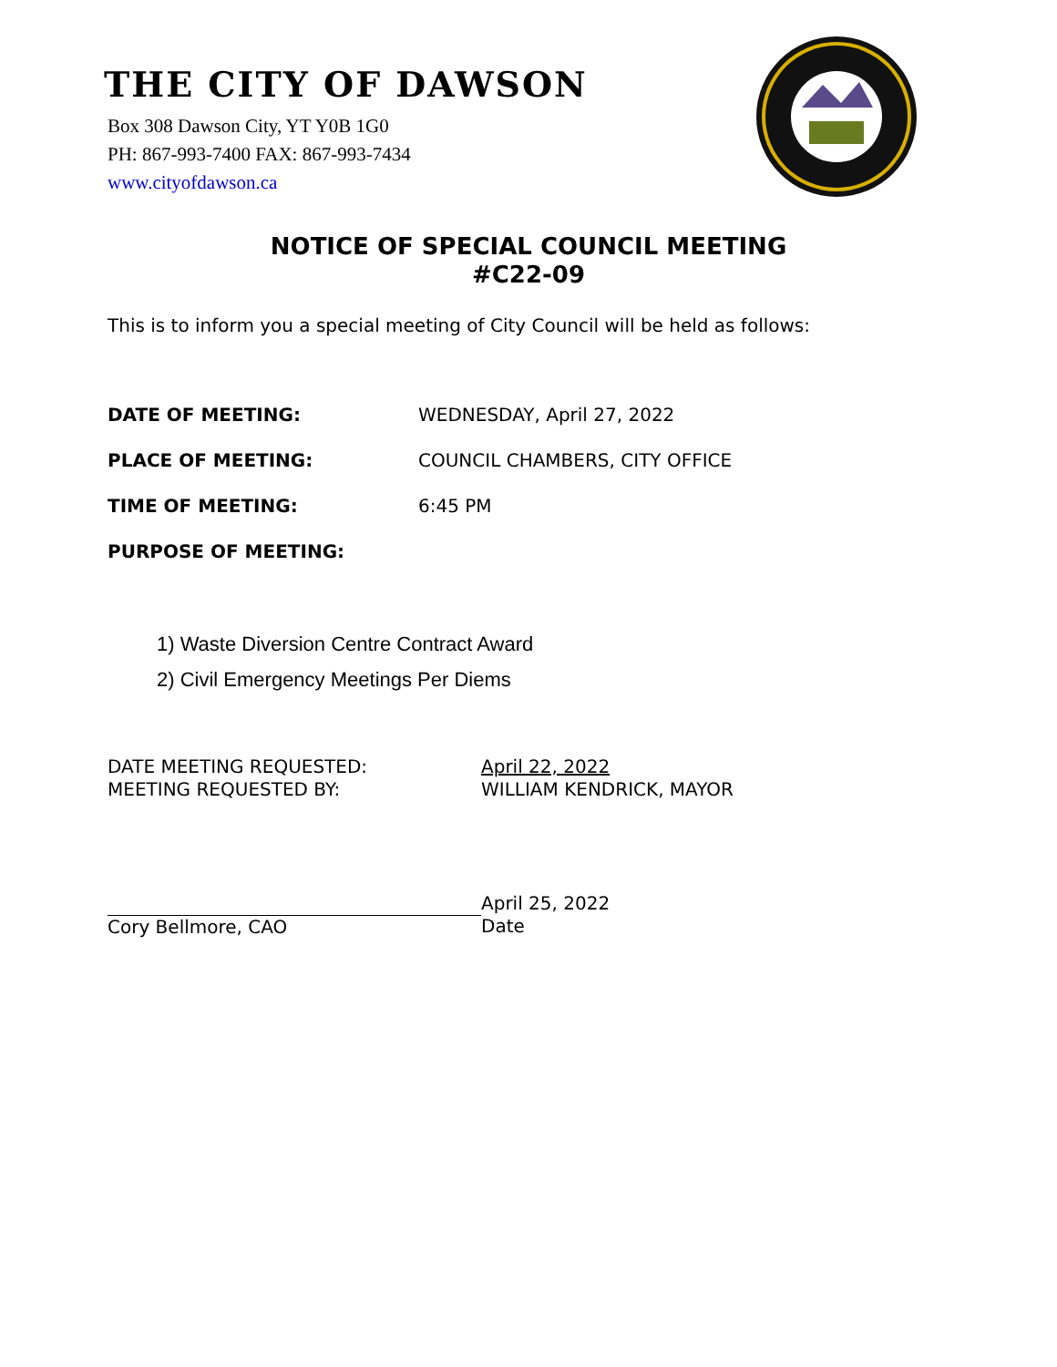THE CITY OF DAWSON
Box 308 Dawson City, YT Y0B 1G0
PH: 867-993-7400 FAX: 867-993-7434
www.cityofdawson.ca
NOTICE OF SPECIAL COUNCIL MEETING
#C22-09
This is to inform you a special meeting of City Council will be held as follows:
DATE OF MEETING: WEDNESDAY, April 27, 2022
PLACE OF MEETING: COUNCIL CHAMBERS, CITY OFFICE
TIME OF MEETING: 6:45 PM
PURPOSE OF MEETING:
1) Waste Diversion Centre Contract Award
2) Civil Emergency Meetings Per Diems
DATE MEETING REQUESTED:
MEETING REQUESTED BY:
April 22, 2022
WILLIAM KENDRICK, MAYOR
Cory Bellmore, CAO April 25, 2022
Date